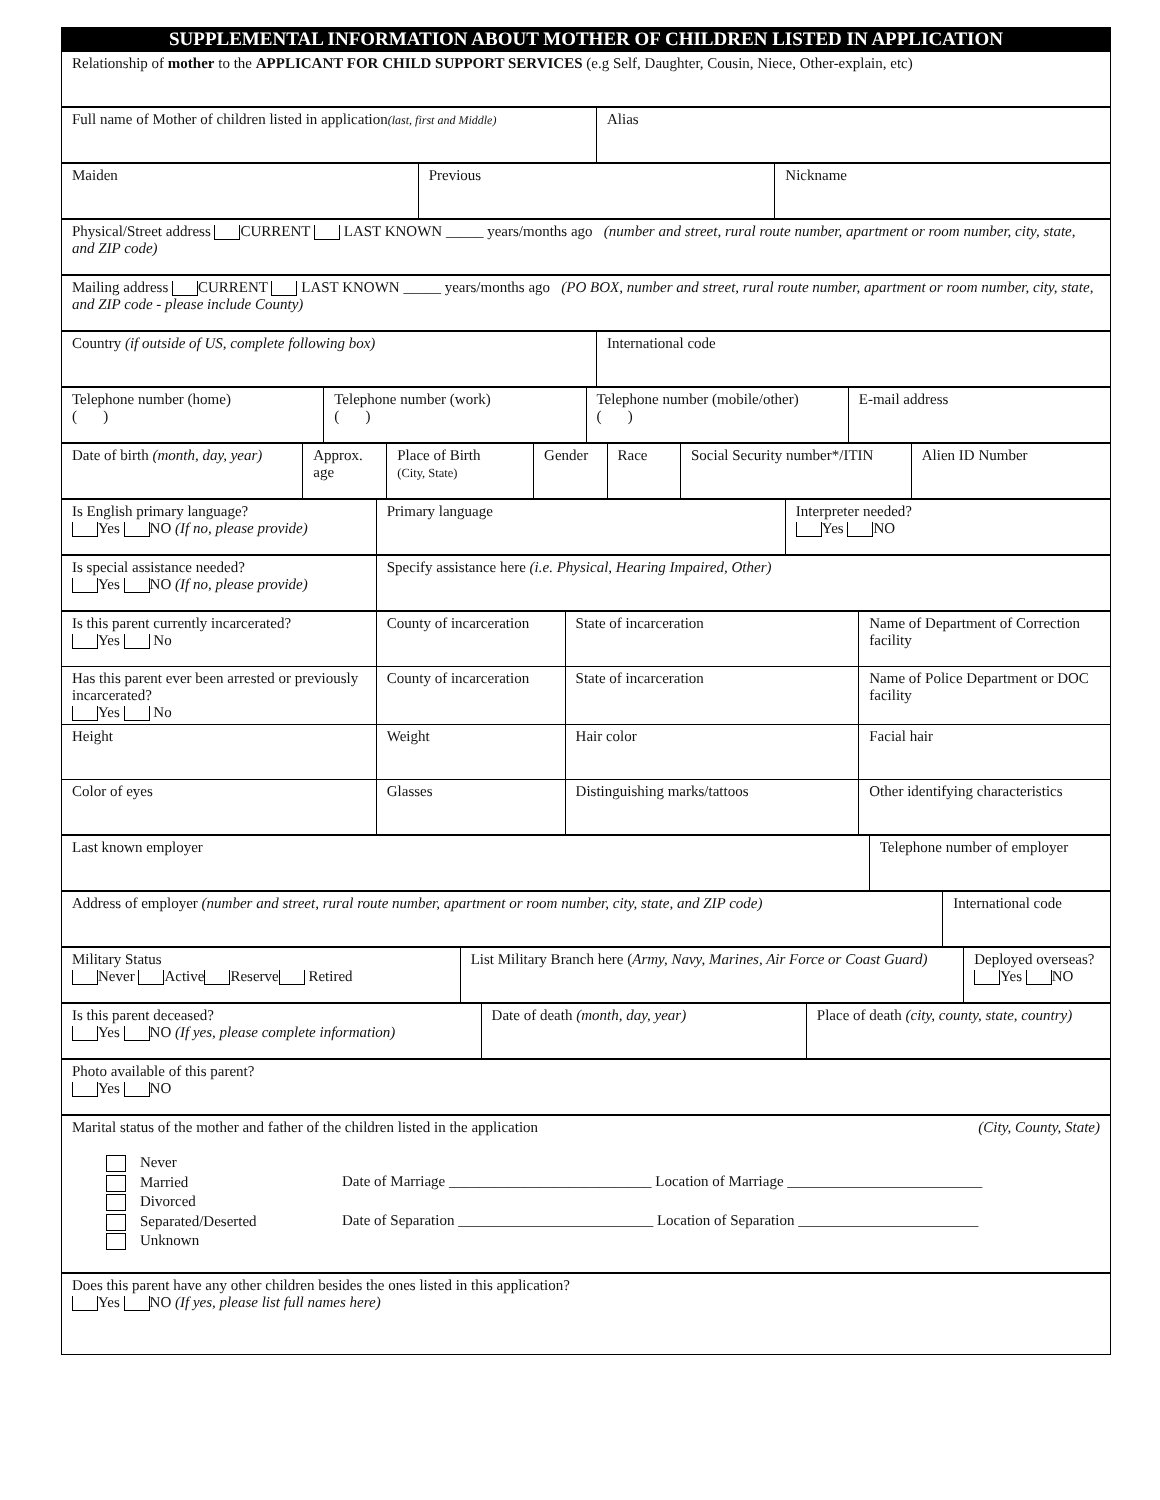SUPPLEMENTAL INFORMATION ABOUT MOTHER OF CHILDREN LISTED IN APPLICATION
| Relationship of mother to the APPLICANT FOR CHILD SUPPORT SERVICES (e.g Self, Daughter, Cousin, Niece, Other-explain, etc) |
| Full name of Mother of children listed in application (last, first and Middle) | Alias |
| Maiden | Previous | Nickname |
| Physical/Street address CURRENT LAST KNOWN _____ years/months ago (number and street, rural route number, apartment or room number, city, state, and ZIP code) |
| Mailing address CURRENT LAST KNOWN _____ years/months ago (PO BOX, number and street, rural route number, apartment or room number, city, state, and ZIP code - please include County) |
| Country (if outside of US, complete following box) | International code |
| Telephone number (home) ( ) | Telephone number (work) ( ) | Telephone number (mobile/other) ( ) | E-mail address |
| Date of birth (month, day, year) | Approx. age | Place of Birth (City, State) | Gender | Race | Social Security number*/ITIN | Alien ID Number |
| Is English primary language? Yes NO (If no, please provide) | Primary language | Interpreter needed? Yes NO |
| Is special assistance needed? Yes NO (If no, please provide) | Specify assistance here (i.e. Physical, Hearing Impaired, Other) |
| Is this parent currently incarcerated? Yes No | County of incarceration | State of incarceration | Name of Department of Correction facility |
| Has this parent ever been arrested or previously incarcerated? Yes No | County of incarceration | State of incarceration | Name of Police Department or DOC facility |
| Height | Weight | Hair color | Facial hair |
| Color of eyes | Glasses | Distinguishing marks/tattoos | Other identifying characteristics |
| Last known employer | Telephone number of employer |
| Address of employer (number and street, rural route number, apartment or room number, city, state, and ZIP code) | International code |
| Military Status Never Active Reserve Retired | List Military Branch here ( Army, Navy, Marines, Air Force or Coast Guard) | Deployed overseas? Yes NO |
| Is this parent deceased? Yes NO (If yes, please complete information) | Date of death (month, day, year) | Place of death (city, county, state, country) |
| Photo available of this parent? Yes NO |
| Marital status of the mother and father of the children listed in the application (City, County, State) Never Married Divorced Separated/Deserted Unknown Date of Marriage ___________________________ Location of Marriage __________________________ Date of Separation __________________________ Location of Separation ________________________ |
| Does this parent have any other children besides the ones listed in this application? Yes NO (If yes, please list full names here) |